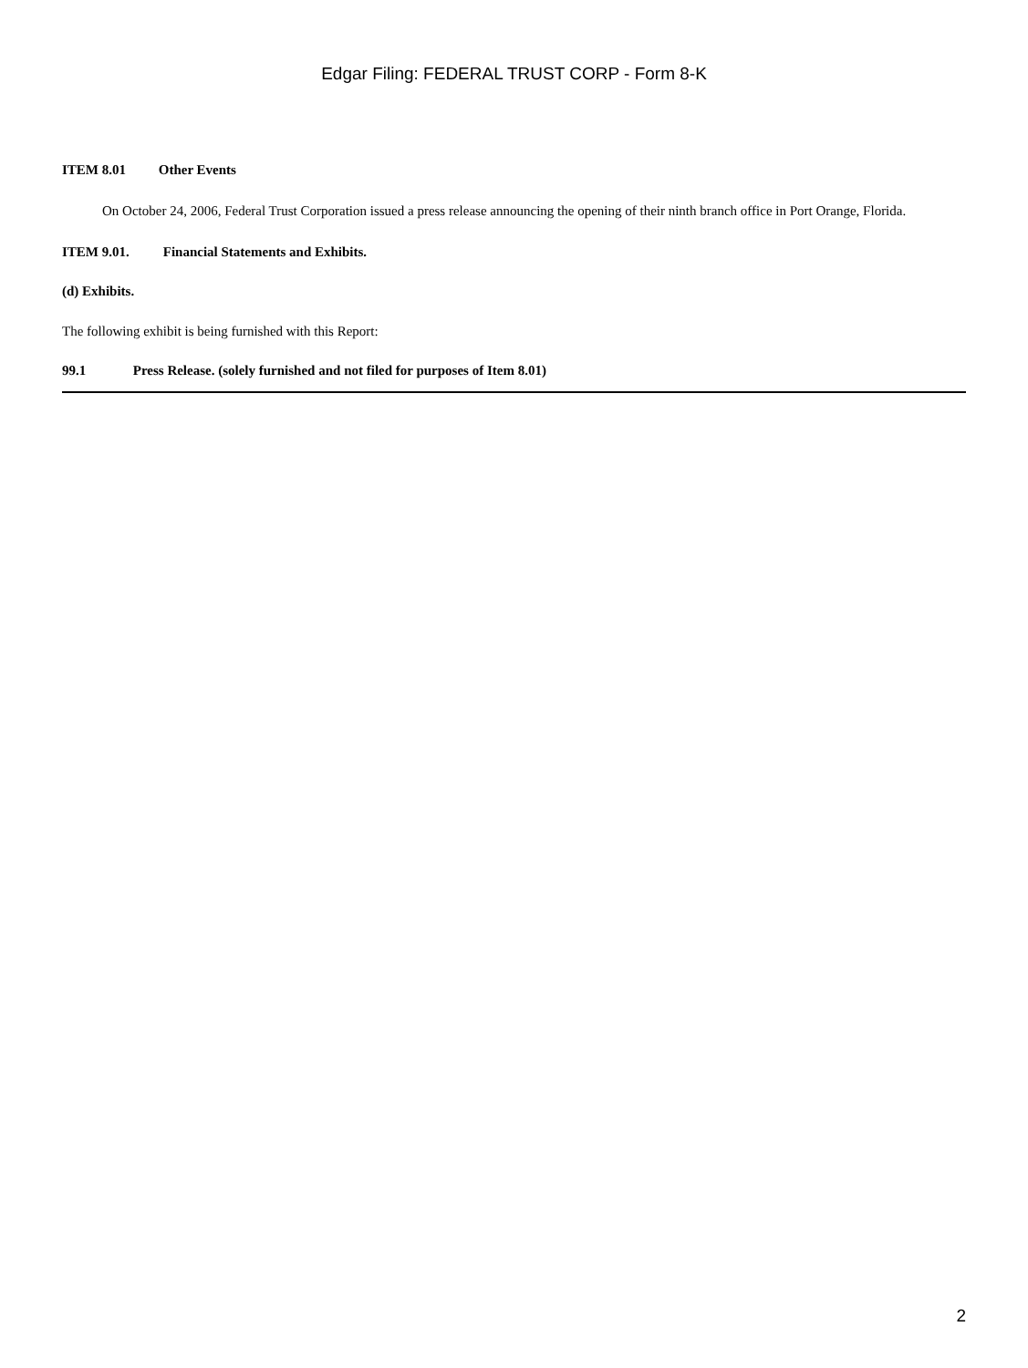Edgar Filing: FEDERAL TRUST CORP - Form 8-K
ITEM 8.01 Other Events
On October 24, 2006, Federal Trust Corporation issued a press release announcing the opening of their ninth branch office in Port Orange, Florida.
ITEM 9.01. Financial Statements and Exhibits.
(d) Exhibits.
The following exhibit is being furnished with this Report:
99.1 Press Release. (solely furnished and not filed for purposes of Item 8.01)
2